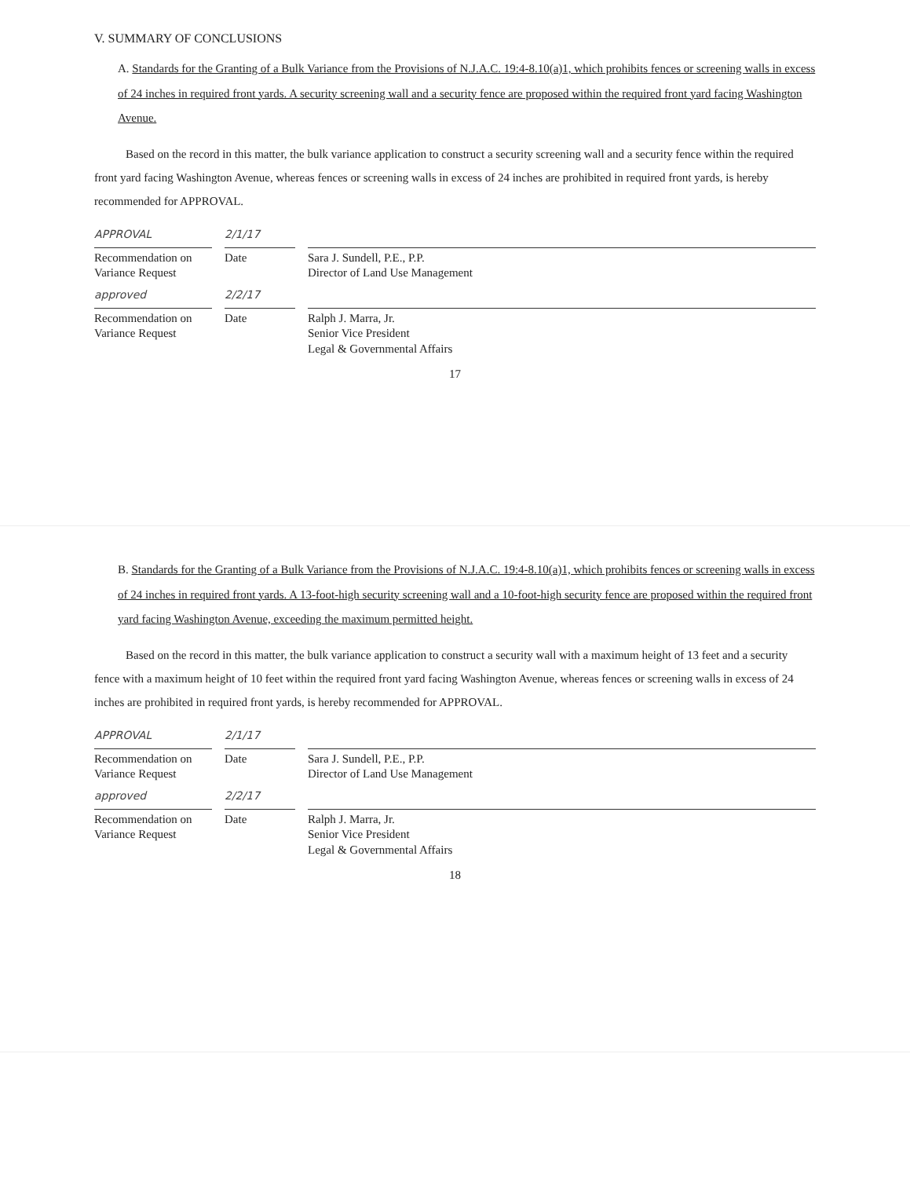V. SUMMARY OF CONCLUSIONS
A. Standards for the Granting of a Bulk Variance from the Provisions of N.J.A.C. 19:4-8.10(a)1, which prohibits fences or screening walls in excess of 24 inches in required front yards. A security screening wall and a security fence are proposed within the required front yard facing Washington Avenue.
Based on the record in this matter, the bulk variance application to construct a security screening wall and a security fence within the required front yard facing Washington Avenue, whereas fences or screening walls in excess of 24 inches are prohibited in required front yards, is hereby recommended for APPROVAL.
APPROVAL 2/1/17
Recommendation on
Variance Request
Date
Sara J. Sundell, P.E., P.P.
Director of Land Use Management
approved 2/2/17
Recommendation on
Variance Request
Date
Ralph J. Marra, Jr.
Senior Vice President
Legal & Governmental Affairs
17
B. Standards for the Granting of a Bulk Variance from the Provisions of N.J.A.C. 19:4-8.10(a)1, which prohibits fences or screening walls in excess of 24 inches in required front yards. A 13-foot-high security screening wall and a 10-foot-high security fence are proposed within the required front yard facing Washington Avenue, exceeding the maximum permitted height.
Based on the record in this matter, the bulk variance application to construct a security wall with a maximum height of 13 feet and a security fence with a maximum height of 10 feet within the required front yard facing Washington Avenue, whereas fences or screening walls in excess of 24 inches are prohibited in required front yards, is hereby recommended for APPROVAL.
APPROVAL 2/1/17
Recommendation on
Variance Request
Date
Sara J. Sundell, P.E., P.P.
Director of Land Use Management
approved 2/2/17
Recommendation on
Variance Request
Date
Ralph J. Marra, Jr.
Senior Vice President
Legal & Governmental Affairs
18